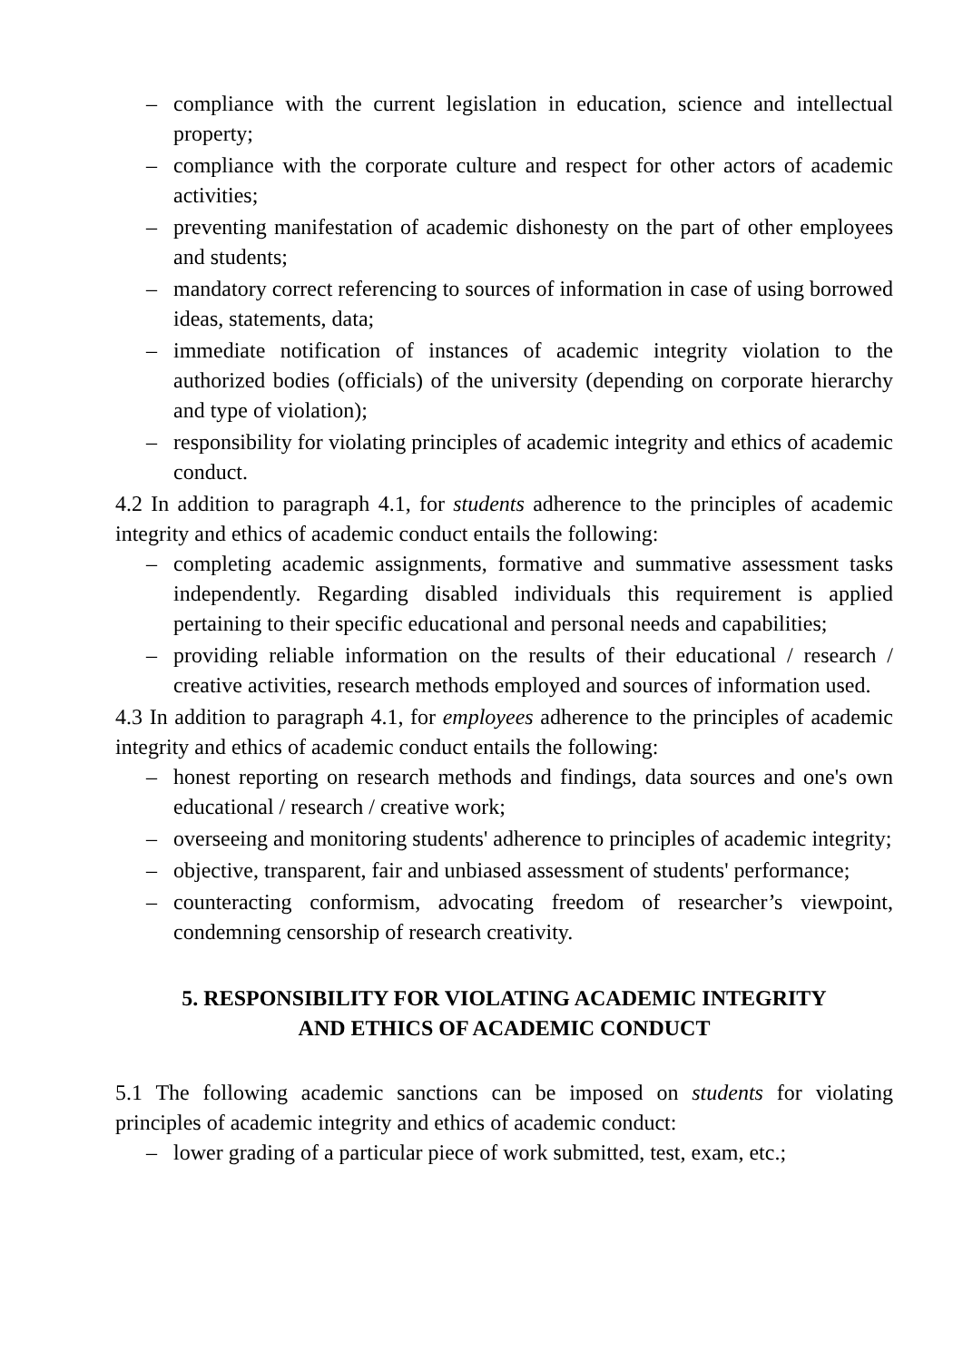– compliance with the current legislation in education, science and intellectual property;
– compliance with the corporate culture and respect for other actors of academic activities;
– preventing manifestation of academic dishonesty on the part of other employees and students;
– mandatory correct referencing to sources of information in case of using borrowed ideas, statements, data;
– immediate notification of instances of academic integrity violation to the authorized bodies (officials) of the university (depending on corporate hierarchy and type of violation);
– responsibility for violating principles of academic integrity and ethics of academic conduct.
4.2 In addition to paragraph 4.1, for students adherence to the principles of academic integrity and ethics of academic conduct entails the following:
– completing academic assignments, formative and summative assessment tasks independently. Regarding disabled individuals this requirement is applied pertaining to their specific educational and personal needs and capabilities;
– providing reliable information on the results of their educational / research / creative activities, research methods employed and sources of information used.
4.3 In addition to paragraph 4.1, for employees adherence to the principles of academic integrity and ethics of academic conduct entails the following:
– honest reporting on research methods and findings, data sources and one's own educational / research / creative work;
– overseeing and monitoring students' adherence to principles of academic integrity;
– objective, transparent, fair and unbiased assessment of students' performance;
– counteracting conformism, advocating freedom of researcher’s viewpoint, condemning censorship of research creativity.
5. RESPONSIBILITY FOR VIOLATING ACADEMIC INTEGRITY
AND ETHICS OF ACADEMIC CONDUCT
5.1 The following academic sanctions can be imposed on students for violating principles of academic integrity and ethics of academic conduct:
– lower grading of a particular piece of work submitted, test, exam, etc.;